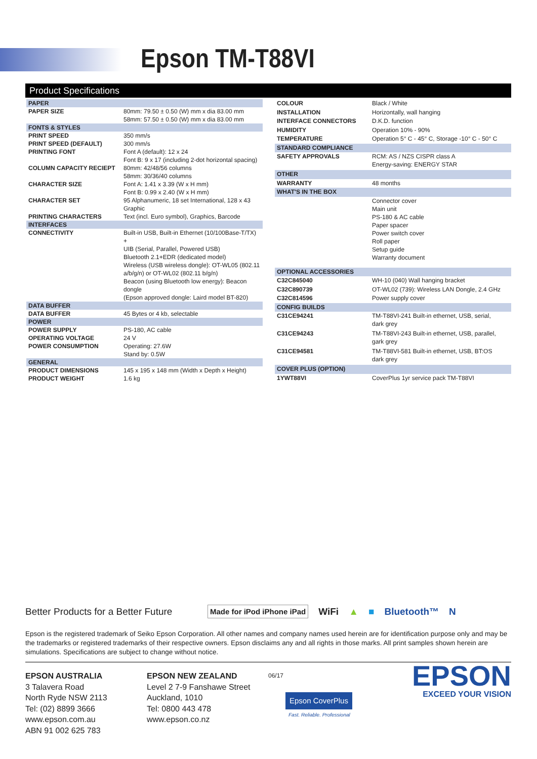Epson TM-T88VI
Product Specifications
| PAPER | |
| PAPER SIZE | 80mm: 79.50 ± 0.50 (W) mm x dia 83.00 mm 58mm: 57.50 ± 0.50 (W) mm x dia 83.00 mm |
| FONTS & STYLES | |
| PRINT SPEED | 350 mm/s |
| PRINT SPEED (DEFAULT) | 300 mm/s |
| PRINTING FONT | Font A (default): 12 x 24 Font B: 9 x 17 (including 2-dot horizontal spacing) |
| COLUMN CAPACITY RECIEPT | 80mm: 42/48/56 columns 58mm: 30/36/40 columns |
| CHARACTER SIZE | Font A: 1.41 x 3.39 (W x H mm) Font B: 0.99 x 2.40 (W x H mm) |
| CHARACTER SET | 95 Alphanumeric, 18 set International, 128 x 43 Graphic |
| PRINTING CHARACTERS | Text (incl. Euro symbol), Graphics, Barcode |
| INTERFACES | |
| CONNECTIVITY | Built-in USB, Built-in Ethernet (10/100Base-T/TX) + UIB (Serial, Parallel, Powered USB) Bluetooth 2.1+EDR (dedicated model) Wireless (USB wireless dongle): OT-WL05 (802.11 a/b/g/n) or OT-WL02 (802.11 b/g/n) Beacon (using Bluetooth low energy): Beacon dongle (Epson approved dongle: Laird model BT-820) |
| DATA BUFFER | |
| DATA BUFFER | 45 Bytes or 4 kb, selectable |
| POWER | |
| POWER SUPPLY | PS-180, AC cable |
| OPERATING VOLTAGE | 24 V |
| POWER CONSUMPTION | Operating: 27.6W Stand by: 0.5W |
| GENERAL | |
| PRODUCT DIMENSIONS | 145 x 195 x 148 mm (Width x Depth x Height) |
| PRODUCT WEIGHT | 1.6 kg |
| COLOUR | Black / White |
| INSTALLATION | Horizontally, wall hanging |
| INTERFACE CONNECTORS | D.K.D. function |
| HUMIDITY | Operation 10% - 90% |
| TEMPERATURE | Operation 5° C - 45° C, Storage -10° C - 50° C |
| STANDARD COMPLIANCE | |
| SAFETY APPROVALS | RCM: AS / NZS CISPR class A Energy-saving: ENERGY STAR |
| OTHER | |
| WARRANTY | 48 months |
| WHAT'S IN THE BOX | |
| | Connector cover Main unit PS-180 & AC cable Paper spacer Power switch cover Roll paper Setup guide Warranty document |
| OPTIONAL ACCESSORIES | |
| C32C845040 | WH-10 (040) Wall hanging bracket |
| C32C890739 | OT-WL02 (739): Wireless LAN Dongle, 2.4 GHz |
| C32C814596 | Power supply cover |
| CONFIG BUILDS | |
| C31CE94241 | TM-T88VI-241 Built-in ethernet, USB, serial, dark grey |
| C31CE94243 | TM-T88VI-243 Built-in ethernet, USB, parallel, gark grey |
| C31CE94581 | TM-T88VI-581 Built-in ethernet, USB, BT:OS dark grey |
| COVER PLUS (OPTION) | |
| 1YWT88VI | CoverPlus 1yr service pack TM-T88VI |
Better Products for a Better Future Made for iPod iPhone iPad WiFi ▲ ■ Bluetooth™ N
Epson is the registered trademark of Seiko Epson Corporation. All other names and company names used herein are for identification purpose only and may be the trademarks or registered trademarks of their respective owners. Epson disclaims any and all rights in those marks. All print samples shown herein are simulations. Specifications are subject to change without notice.
EPSON AUSTRALIA
3 Talavera Road
North Ryde NSW 2113
Tel: (02) 8899 3666
www.epson.com.au
ABN 91 002 625 783
EPSON NEW ZEALAND
Level 2 7-9 Fanshawe Street
Auckland, 1010
Tel: 0800 443 478
www.epson.co.nz
06/17
Epson CoverPlus
Fast. Reliable. Professional
EPSON
EXCEED YOUR VISION